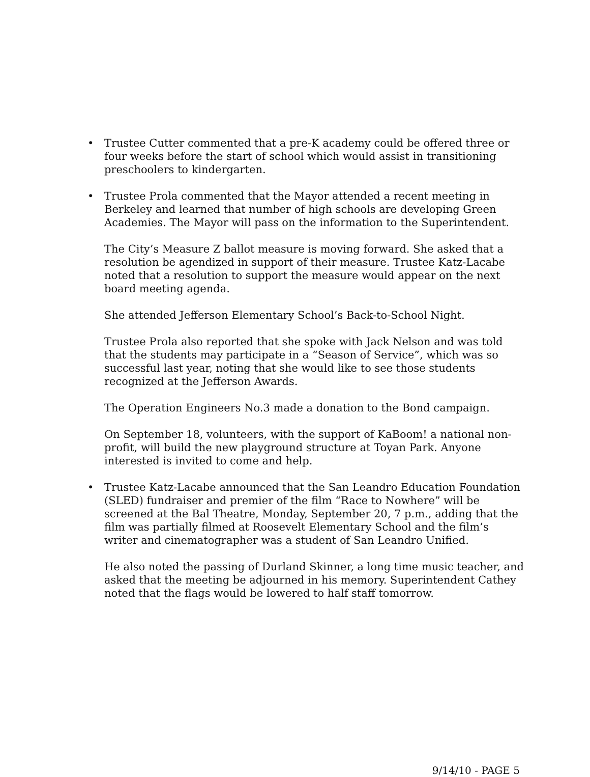• Trustee Cutter commented that a pre-K academy could be offered three or four weeks before the start of school which would assist in transitioning preschoolers to kindergarten.
• Trustee Prola commented that the Mayor attended a recent meeting in Berkeley and learned that number of high schools are developing Green Academies. The Mayor will pass on the information to the Superintendent.
The City’s Measure Z ballot measure is moving forward. She asked that a resolution be agendized in support of their measure. Trustee Katz-Lacabe noted that a resolution to support the measure would appear on the next board meeting agenda.
She attended Jefferson Elementary School’s Back-to-School Night.
Trustee Prola also reported that she spoke with Jack Nelson and was told that the students may participate in a “Season of Service”, which was so successful last year, noting that she would like to see those students recognized at the Jefferson Awards.
The Operation Engineers No.3 made a donation to the Bond campaign.
On September 18, volunteers, with the support of KaBoom! a national non-profit, will build the new playground structure at Toyan Park. Anyone interested is invited to come and help.
• Trustee Katz-Lacabe announced that the San Leandro Education Foundation (SLED) fundraiser and premier of the film “Race to Nowhere” will be screened at the Bal Theatre, Monday, September 20, 7 p.m., adding that the film was partially filmed at Roosevelt Elementary School and the film’s writer and cinematographer was a student of San Leandro Unified.
He also noted the passing of Durland Skinner, a long time music teacher, and asked that the meeting be adjourned in his memory. Superintendent Cathey noted that the flags would be lowered to half staff tomorrow.
9/14/10 - PAGE 5